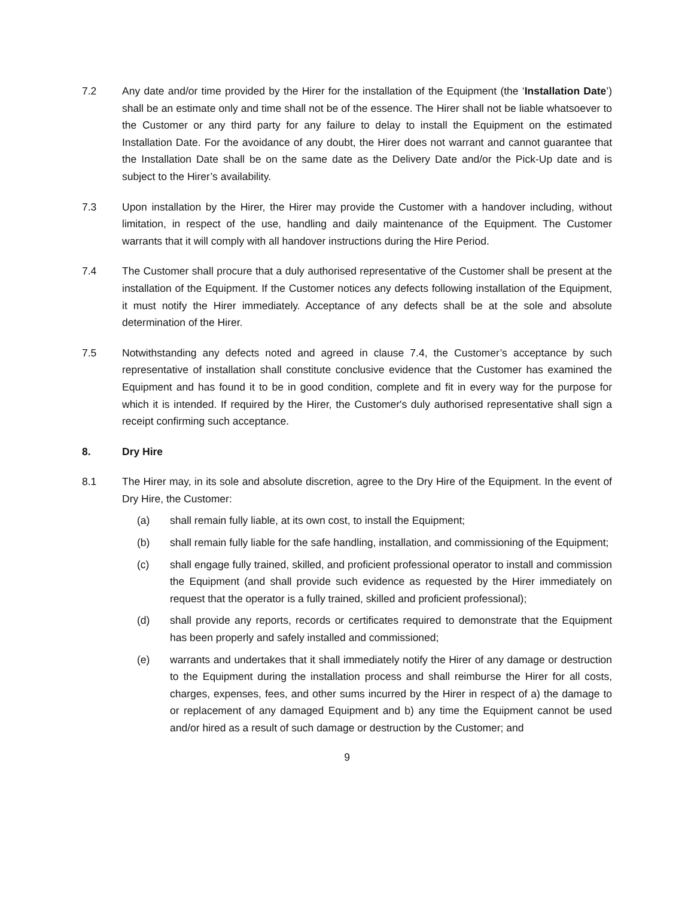7.2 Any date and/or time provided by the Hirer for the installation of the Equipment (the ‘Installation Date’) shall be an estimate only and time shall not be of the essence. The Hirer shall not be liable whatsoever to the Customer or any third party for any failure to delay to install the Equipment on the estimated Installation Date. For the avoidance of any doubt, the Hirer does not warrant and cannot guarantee that the Installation Date shall be on the same date as the Delivery Date and/or the Pick-Up date and is subject to the Hirer’s availability.
7.3 Upon installation by the Hirer, the Hirer may provide the Customer with a handover including, without limitation, in respect of the use, handling and daily maintenance of the Equipment. The Customer warrants that it will comply with all handover instructions during the Hire Period.
7.4 The Customer shall procure that a duly authorised representative of the Customer shall be present at the installation of the Equipment. If the Customer notices any defects following installation of the Equipment, it must notify the Hirer immediately. Acceptance of any defects shall be at the sole and absolute determination of the Hirer.
7.5 Notwithstanding any defects noted and agreed in clause 7.4, the Customer’s acceptance by such representative of installation shall constitute conclusive evidence that the Customer has examined the Equipment and has found it to be in good condition, complete and fit in every way for the purpose for which it is intended. If required by the Hirer, the Customer's duly authorised representative shall sign a receipt confirming such acceptance.
8. Dry Hire
8.1 The Hirer may, in its sole and absolute discretion, agree to the Dry Hire of the Equipment. In the event of Dry Hire, the Customer:
(a) shall remain fully liable, at its own cost, to install the Equipment;
(b) shall remain fully liable for the safe handling, installation, and commissioning of the Equipment;
(c) shall engage fully trained, skilled, and proficient professional operator to install and commission the Equipment (and shall provide such evidence as requested by the Hirer immediately on request that the operator is a fully trained, skilled and proficient professional);
(d) shall provide any reports, records or certificates required to demonstrate that the Equipment has been properly and safely installed and commissioned;
(e) warrants and undertakes that it shall immediately notify the Hirer of any damage or destruction to the Equipment during the installation process and shall reimburse the Hirer for all costs, charges, expenses, fees, and other sums incurred by the Hirer in respect of a) the damage to or replacement of any damaged Equipment and b) any time the Equipment cannot be used and/or hired as a result of such damage or destruction by the Customer; and
9